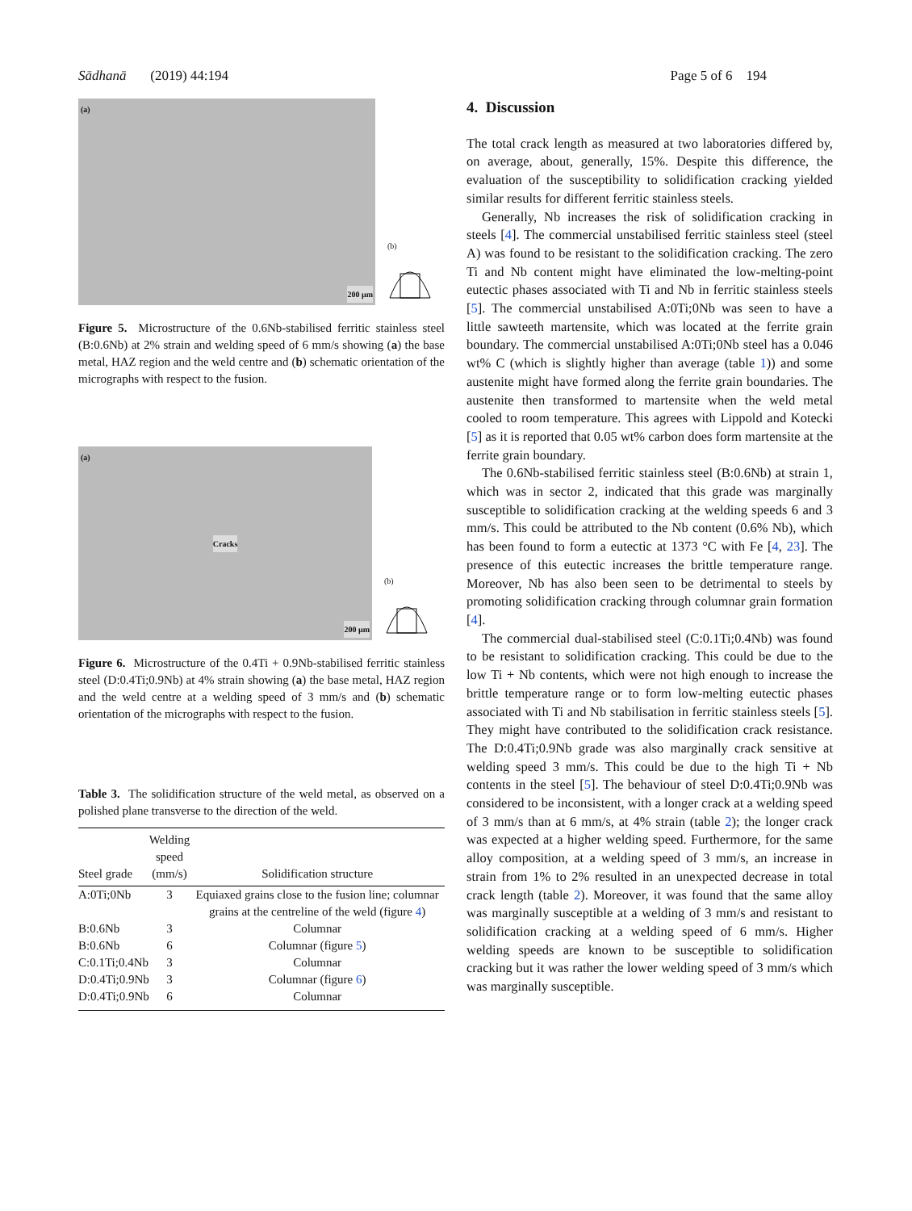Sādhanā (2019) 44:194 Page 5 of 6 194
(a)
200 µm
(b)
Figure 5. Microstructure of the 0.6Nb-stabilised ferritic stainless steel (B:0.6Nb) at 2% strain and welding speed of 6 mm/s showing (a) the base metal, HAZ region and the weld centre and (b) schematic orientation of the micrographs with respect to the fusion.
(a)
Cracks
200 µm
(b)
Figure 6. Microstructure of the 0.4Ti + 0.9Nb-stabilised ferritic stainless steel (D:0.4Ti;0.9Nb) at 4% strain showing (a) the base metal, HAZ region and the weld centre at a welding speed of 3 mm/s and (b) schematic orientation of the micrographs with respect to the fusion.
Table 3. The solidification structure of the weld metal, as observed on a polished plane transverse to the direction of the weld.
| Steel grade | Welding speed (mm/s) | Solidification structure |
| --- | --- | --- |
| A:0Ti;0Nb | 3 | Equiaxed grains close to the fusion line; columnar grains at the centreline of the weld (figure 4 ) |
| B:0.6Nb | 3 | Columnar |
| B:0.6Nb | 6 | Columnar (figure 5 ) |
| C:0.1Ti;0.4Nb | 3 | Columnar |
| D:0.4Ti;0.9Nb | 3 | Columnar (figure 6 ) |
| D:0.4Ti;0.9Nb | 6 | Columnar |
4. Discussion
The total crack length as measured at two laboratories differed by, on average, about, generally, 15%. Despite this difference, the evaluation of the susceptibility to solidification cracking yielded similar results for different ferritic stainless steels.
Generally, Nb increases the risk of solidification cracking in steels [4]. The commercial unstabilised ferritic stainless steel (steel A) was found to be resistant to the solidification cracking. The zero Ti and Nb content might have eliminated the low-melting-point eutectic phases associated with Ti and Nb in ferritic stainless steels [5]. The commercial unstabilised A:0Ti;0Nb was seen to have a little sawteeth martensite, which was located at the ferrite grain boundary. The commercial unstabilised A:0Ti;0Nb steel has a 0.046 wt% C (which is slightly higher than average (table 1)) and some austenite might have formed along the ferrite grain boundaries. The austenite then transformed to martensite when the weld metal cooled to room temperature. This agrees with Lippold and Kotecki [5] as it is reported that 0.05 wt% carbon does form martensite at the ferrite grain boundary.
The 0.6Nb-stabilised ferritic stainless steel (B:0.6Nb) at strain 1, which was in sector 2, indicated that this grade was marginally susceptible to solidification cracking at the welding speeds 6 and 3 mm/s. This could be attributed to the Nb content (0.6% Nb), which has been found to form a eutectic at 1373 °C with Fe [4, 23]. The presence of this eutectic increases the brittle temperature range. Moreover, Nb has also been seen to be detrimental to steels by promoting solidification cracking through columnar grain formation [4].
The commercial dual-stabilised steel (C:0.1Ti;0.4Nb) was found to be resistant to solidification cracking. This could be due to the low Ti + Nb contents, which were not high enough to increase the brittle temperature range or to form low-melting eutectic phases associated with Ti and Nb stabilisation in ferritic stainless steels [5]. They might have contributed to the solidification crack resistance. The D:0.4Ti;0.9Nb grade was also marginally crack sensitive at welding speed 3 mm/s. This could be due to the high Ti + Nb contents in the steel [5]. The behaviour of steel D:0.4Ti;0.9Nb was considered to be inconsistent, with a longer crack at a welding speed of 3 mm/s than at 6 mm/s, at 4% strain (table 2); the longer crack was expected at a higher welding speed. Furthermore, for the same alloy composition, at a welding speed of 3 mm/s, an increase in strain from 1% to 2% resulted in an unexpected decrease in total crack length (table 2). Moreover, it was found that the same alloy was marginally susceptible at a welding of 3 mm/s and resistant to solidification cracking at a welding speed of 6 mm/s. Higher welding speeds are known to be susceptible to solidification cracking but it was rather the lower welding speed of 3 mm/s which was marginally susceptible.